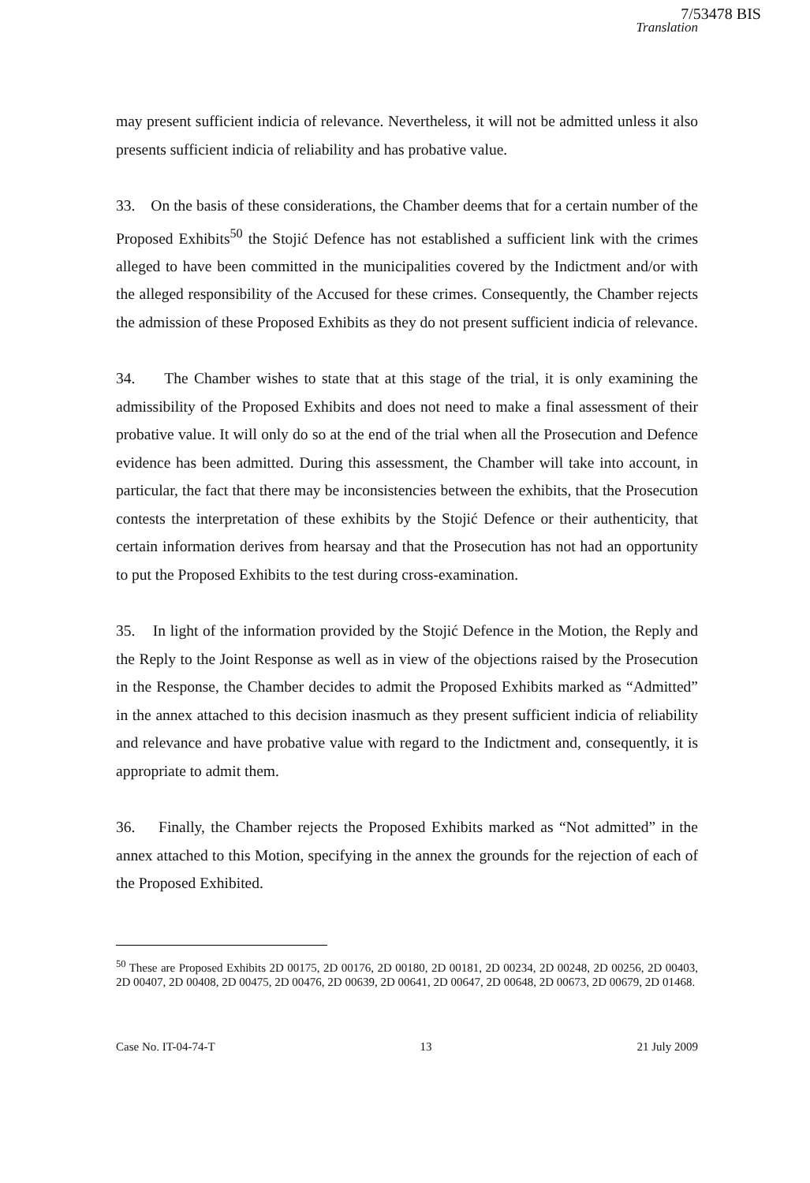7/53478 BIS
Translation
may present sufficient indicia of relevance. Nevertheless, it will not be admitted unless it also presents sufficient indicia of reliability and has probative value.
33. On the basis of these considerations, the Chamber deems that for a certain number of the Proposed Exhibits<sup>50</sup> the Stojić Defence has not established a sufficient link with the crimes alleged to have been committed in the municipalities covered by the Indictment and/or with the alleged responsibility of the Accused for these crimes. Consequently, the Chamber rejects the admission of these Proposed Exhibits as they do not present sufficient indicia of relevance.
34. The Chamber wishes to state that at this stage of the trial, it is only examining the admissibility of the Proposed Exhibits and does not need to make a final assessment of their probative value. It will only do so at the end of the trial when all the Prosecution and Defence evidence has been admitted. During this assessment, the Chamber will take into account, in particular, the fact that there may be inconsistencies between the exhibits, that the Prosecution contests the interpretation of these exhibits by the Stojić Defence or their authenticity, that certain information derives from hearsay and that the Prosecution has not had an opportunity to put the Proposed Exhibits to the test during cross-examination.
35. In light of the information provided by the Stojić Defence in the Motion, the Reply and the Reply to the Joint Response as well as in view of the objections raised by the Prosecution in the Response, the Chamber decides to admit the Proposed Exhibits marked as “Admitted” in the annex attached to this decision inasmuch as they present sufficient indicia of reliability and relevance and have probative value with regard to the Indictment and, consequently, it is appropriate to admit them.
36. Finally, the Chamber rejects the Proposed Exhibits marked as “Not admitted” in the annex attached to this Motion, specifying in the annex the grounds for the rejection of each of the Proposed Exhibited.
<sup>50</sup> These are Proposed Exhibits 2D 00175, 2D 00176, 2D 00180, 2D 00181, 2D 00234, 2D 00248, 2D 00256, 2D 00403, 2D 00407, 2D 00408, 2D 00475, 2D 00476, 2D 00639, 2D 00641, 2D 00647, 2D 00648, 2D 00673, 2D 00679, 2D 01468.
Case No. IT-04-74-T 13 21 July 2009